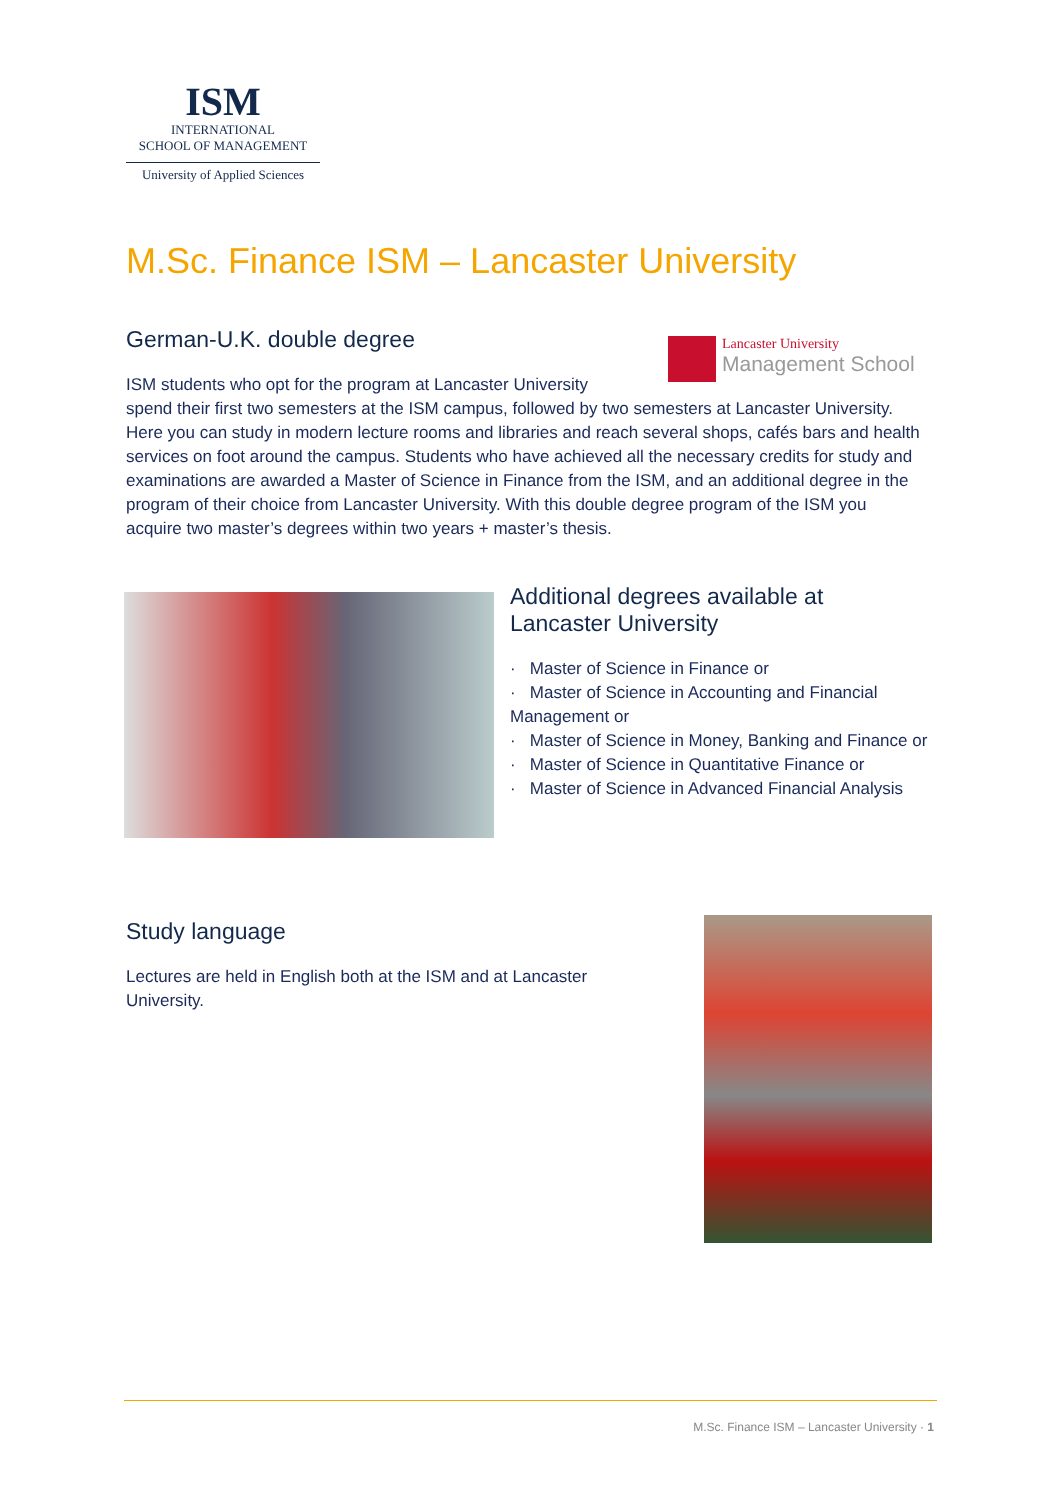ISM
INTERNATIONAL
SCHOOL OF MANAGEMENT
University of Applied Sciences
M.Sc. Finance ISM – Lancaster University
German-U.K. double degree
ISM students who opt for the program at Lancaster University
spend their first two semesters at the ISM campus, followed by two semesters at Lancaster University. Here you can study in modern lecture rooms and libraries and reach several shops, cafés bars and health services on foot around the campus. Students who have achieved all the necessary credits for study and examinations are awarded a Master of Science in Finance from the ISM, and an additional degree in the program of their choice from Lancaster University. With this double degree program of the ISM you acquire two master’s degrees within two years + master’s thesis.
Lancaster University
Management School
Additional degrees available at Lancaster University
· Master of Science in Finance or
· Master of Science in Accounting and Financial Management or
· Master of Science in Money, Banking and Finance or
· Master of Science in Quantitative Finance or
· Master of Science in Advanced Financial Analysis
Study language
Lectures are held in English both at the ISM and at Lancaster University.
M.Sc. Finance ISM – Lancaster University · 1